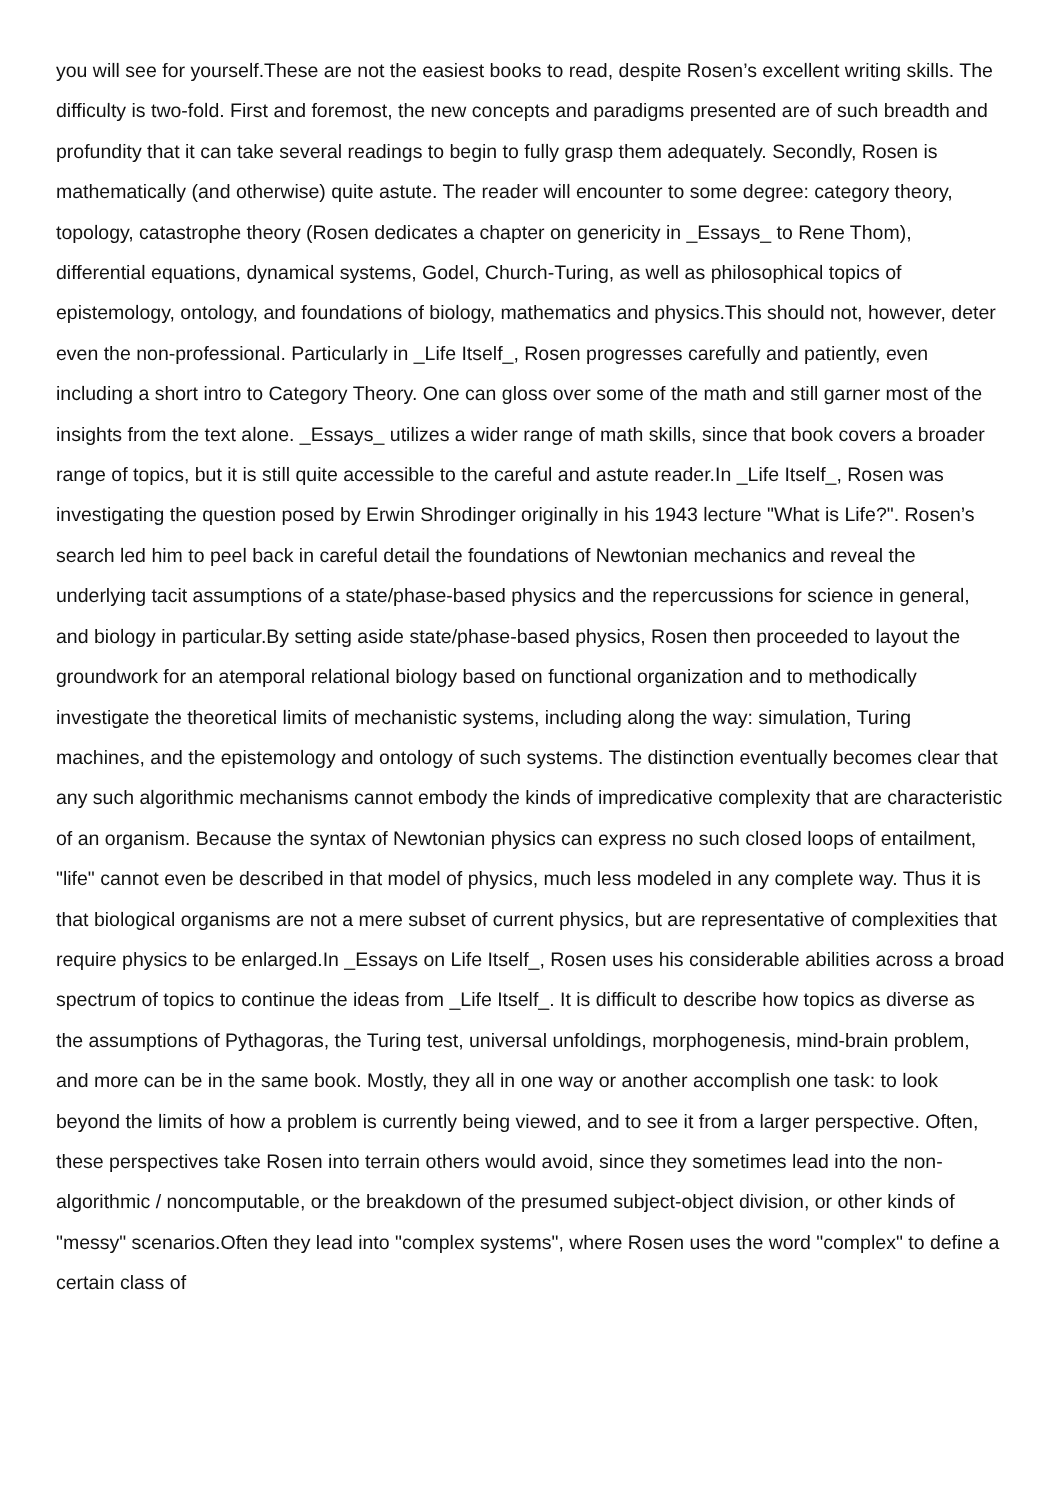you will see for yourself.These are not the easiest books to read, despite Rosen’s excellent writing skills. The difficulty is two-fold. First and foremost, the new concepts and paradigms presented are of such breadth and profundity that it can take several readings to begin to fully grasp them adequately. Secondly, Rosen is mathematically (and otherwise) quite astute. The reader will encounter to some degree: category theory, topology, catastrophe theory (Rosen dedicates a chapter on genericity in _Essays_ to Rene Thom), differential equations, dynamical systems, Godel, Church-Turing, as well as philosophical topics of epistemology, ontology, and foundations of biology, mathematics and physics.This should not, however, deter even the non-professional. Particularly in _Life Itself_, Rosen progresses carefully and patiently, even including a short intro to Category Theory. One can gloss over some of the math and still garner most of the insights from the text alone. _Essays_ utilizes a wider range of math skills, since that book covers a broader range of topics, but it is still quite accessible to the careful and astute reader.In _Life Itself_, Rosen was investigating the question posed by Erwin Shrodinger originally in his 1943 lecture "What is Life?". Rosen’s search led him to peel back in careful detail the foundations of Newtonian mechanics and reveal the underlying tacit assumptions of a state/phase-based physics and the repercussions for science in general, and biology in particular.By setting aside state/phase-based physics, Rosen then proceeded to layout the groundwork for an atemporal relational biology based on functional organization and to methodically investigate the theoretical limits of mechanistic systems, including along the way: simulation, Turing machines, and the epistemology and ontology of such systems. The distinction eventually becomes clear that any such algorithmic mechanisms cannot embody the kinds of impredicative complexity that are characteristic of an organism. Because the syntax of Newtonian physics can express no such closed loops of entailment, "life" cannot even be described in that model of physics, much less modeled in any complete way. Thus it is that biological organisms are not a mere subset of current physics, but are representative of complexities that require physics to be enlarged.In _Essays on Life Itself_, Rosen uses his considerable abilities across a broad spectrum of topics to continue the ideas from _Life Itself_. It is difficult to describe how topics as diverse as the assumptions of Pythagoras, the Turing test, universal unfoldings, morphogenesis, mind-brain problem, and more can be in the same book. Mostly, they all in one way or another accomplish one task: to look beyond the limits of how a problem is currently being viewed, and to see it from a larger perspective. Often, these perspectives take Rosen into terrain others would avoid, since they sometimes lead into the non-algorithmic / noncomputable, or the breakdown of the presumed subject-object division, or other kinds of "messy" scenarios.Often they lead into "complex systems", where Rosen uses the word "complex" to define a certain class of